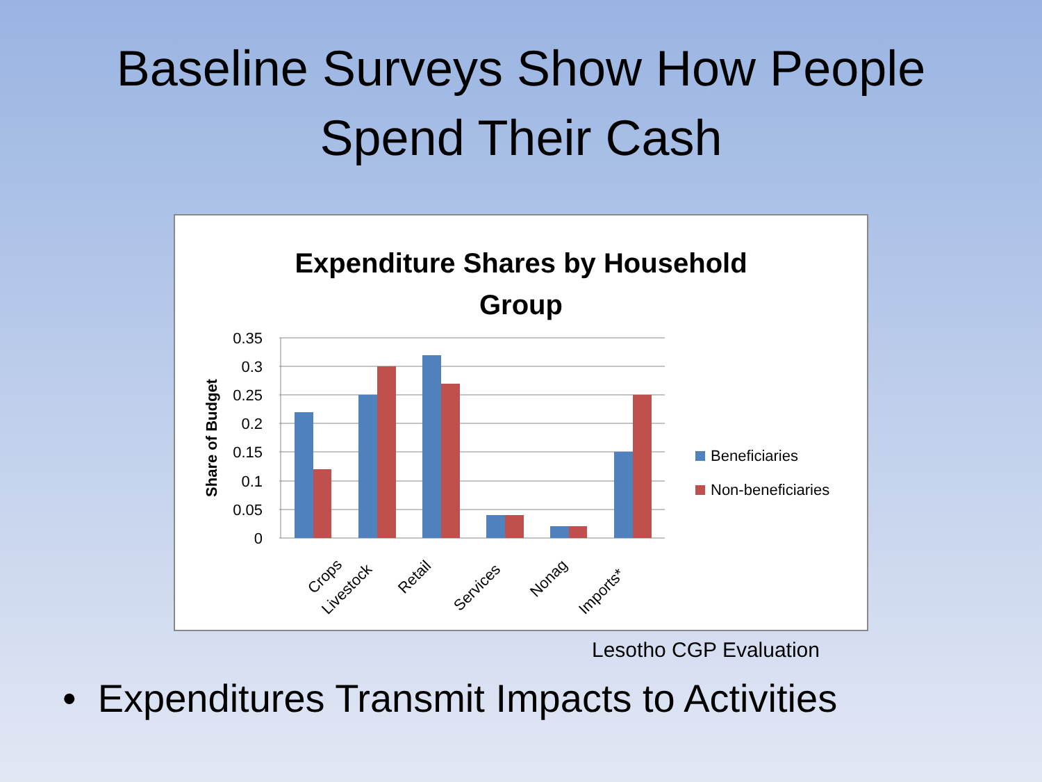Baseline Surveys Show How People
Spend Their Cash
Expenditure Shares by Household
Group
0.35
0.3
0.25
0.2
0.15
0.1
0.05
0
Share of Budget
Crops
Livestock
Retail
Services
Nonag
Imports*
Beneficiaries
Non-beneficiaries
Lesotho CGP Evaluation
• Expenditures Transmit Impacts to Activities